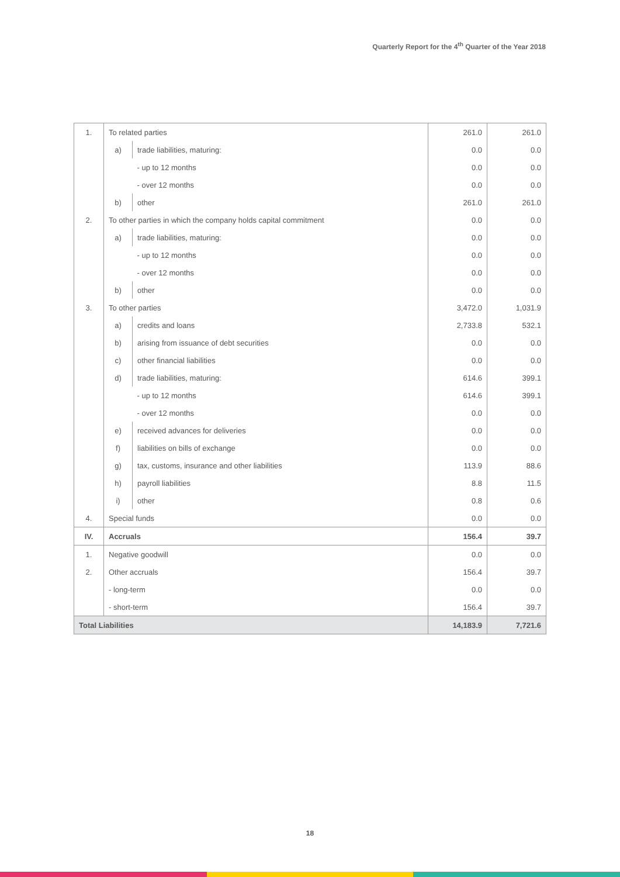Quarterly Report for the 4<sup>th</sup> Quarter of the Year 2018
| 1. | To related parties | | 261.0 | 261.0 |
| | a) | trade liabilities, maturing: | 0.0 | 0.0 |
| | | - up to 12 months | 0.0 | 0.0 |
| | | - over 12 months | 0.0 | 0.0 |
| | b) | other | 261.0 | 261.0 |
| 2. | To other parties in which the company holds capital commitment | | 0.0 | 0.0 |
| | a) | trade liabilities, maturing: | 0.0 | 0.0 |
| | | - up to 12 months | 0.0 | 0.0 |
| | | - over 12 months | 0.0 | 0.0 |
| | b) | other | 0.0 | 0.0 |
| 3. | To other parties | | 3,472.0 | 1,031.9 |
| | a) | credits and loans | 2,733.8 | 532.1 |
| | b) | arising from issuance of debt securities | 0.0 | 0.0 |
| | c) | other financial liabilities | 0.0 | 0.0 |
| | d) | trade liabilities, maturing: | 614.6 | 399.1 |
| | | - up to 12 months | 614.6 | 399.1 |
| | | - over 12 months | 0.0 | 0.0 |
| | e) | received advances for deliveries | 0.0 | 0.0 |
| | f) | liabilities on bills of exchange | 0.0 | 0.0 |
| | g) | tax, customs, insurance and other liabilities | 113.9 | 88.6 |
| | h) | payroll liabilities | 8.8 | 11.5 |
| | i) | other | 0.8 | 0.6 |
| 4. | Special funds | | 0.0 | 0.0 |
| IV. | Accruals | | 156.4 | 39.7 |
| 1. | Negative goodwill | | 0.0 | 0.0 |
| 2. | Other accruals | | 156.4 | 39.7 |
| | - long-term | | 0.0 | 0.0 |
| | - short-term | | 156.4 | 39.7 |
| Total Liabilities | | | 14,183.9 | 7,721.6 |
18